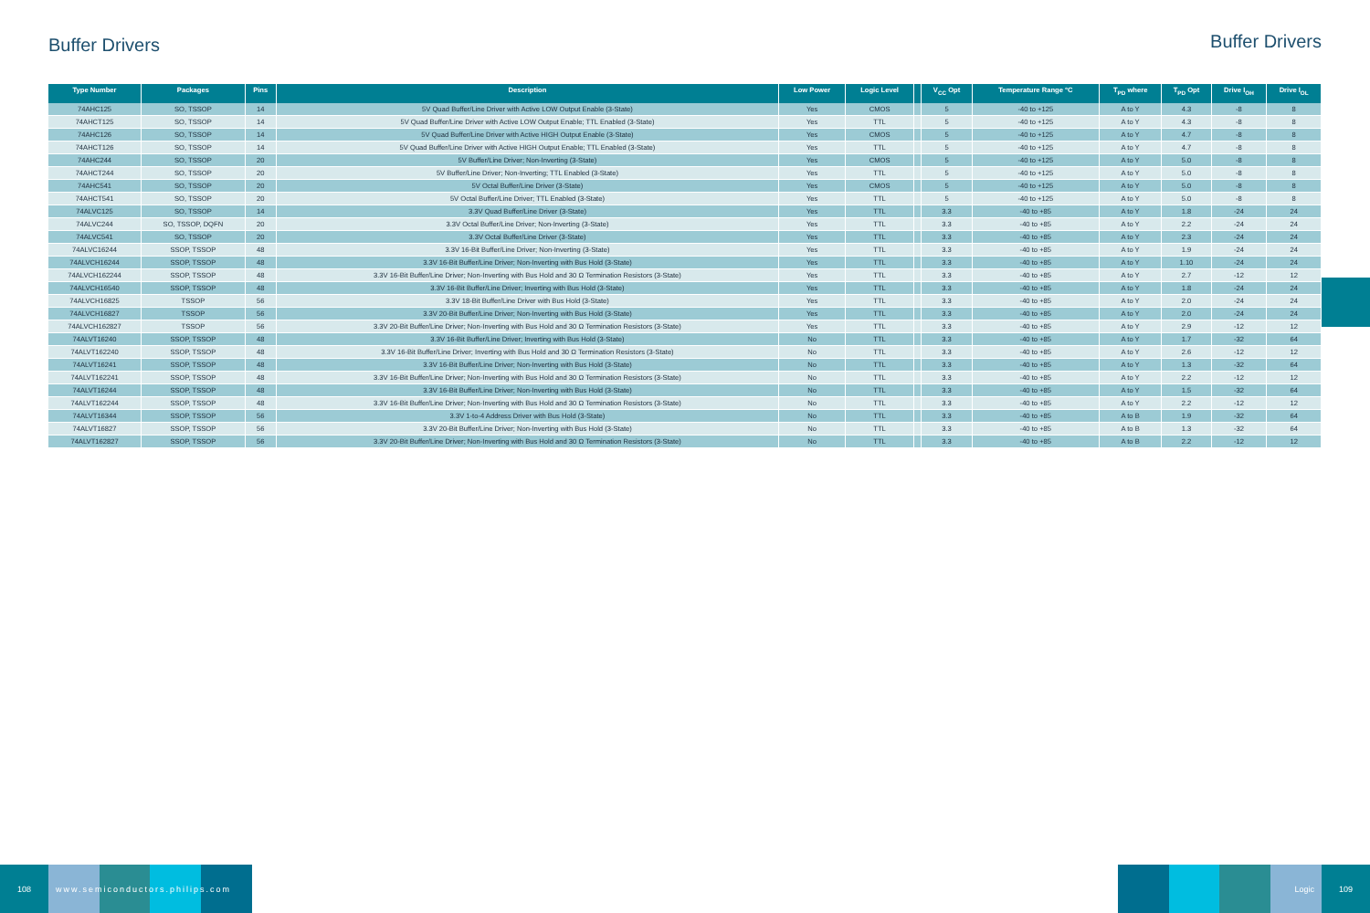Buffer Drivers
Buffer Drivers
| Type Number | Packages | Pins | Description | Low Power | Logic Level | | V<sub>CC</sub> Opt | Temperature Range °C | T<sub>PD</sub> where | T<sub>PD</sub> Opt | Drive I<sub>OH</sub> | Drive I<sub>OL</sub> |
| --- | --- | --- | --- | --- | --- | --- | --- | --- | --- | --- | --- | --- |
| 74AHC125 | SO, TSSOP | 14 | 5V Quad Buffer/Line Driver with Active LOW Output Enable (3-State) | Yes | CMOS | | 5 | -40 to +125 | A to Y | 4.3 | -8 | 8 |
| 74AHCT125 | SO, TSSOP | 14 | 5V Quad Buffer/Line Driver with Active LOW Output Enable; TTL Enabled (3-State) | Yes | TTL | | 5 | -40 to +125 | A to Y | 4.3 | -8 | 8 |
| 74AHC126 | SO, TSSOP | 14 | 5V Quad Buffer/Line Driver with Active HIGH Output Enable (3-State) | Yes | CMOS | | 5 | -40 to +125 | A to Y | 4.7 | -8 | 8 |
| 74AHCT126 | SO, TSSOP | 14 | 5V Quad Buffer/Line Driver with Active HIGH Output Enable; TTL Enabled (3-State) | Yes | TTL | | 5 | -40 to +125 | A to Y | 4.7 | -8 | 8 |
| 74AHC244 | SO, TSSOP | 20 | 5V Buffer/Line Driver; Non-Inverting (3-State) | Yes | CMOS | | 5 | -40 to +125 | A to Y | 5.0 | -8 | 8 |
| 74AHCT244 | SO, TSSOP | 20 | 5V Buffer/Line Driver; Non-Inverting; TTL Enabled (3-State) | Yes | TTL | | 5 | -40 to +125 | A to Y | 5.0 | -8 | 8 |
| 74AHC541 | SO, TSSOP | 20 | 5V Octal Buffer/Line Driver (3-State) | Yes | CMOS | | 5 | -40 to +125 | A to Y | 5.0 | -8 | 8 |
| 74AHCT541 | SO, TSSOP | 20 | 5V Octal Buffer/Line Driver; TTL Enabled (3-State) | Yes | TTL | | 5 | -40 to +125 | A to Y | 5.0 | -8 | 8 |
| 74ALVC125 | SO, TSSOP | 14 | 3.3V Quad Buffer/Line Driver (3-State) | Yes | TTL | | 3.3 | -40 to +85 | A to Y | 1.8 | -24 | 24 |
| 74ALVC244 | SO, TSSOP, DQFN | 20 | 3.3V Octal Buffer/Line Driver; Non-Inverting (3-State) | Yes | TTL | | 3.3 | -40 to +85 | A to Y | 2.2 | -24 | 24 |
| 74ALVC541 | SO, TSSOP | 20 | 3.3V Octal Buffer/Line Driver (3-State) | Yes | TTL | | 3.3 | -40 to +85 | A to Y | 2.3 | -24 | 24 |
| 74ALVC16244 | SSOP, TSSOP | 48 | 3.3V 16-Bit Buffer/Line Driver; Non-Inverting (3-State) | Yes | TTL | | 3.3 | -40 to +85 | A to Y | 1.9 | -24 | 24 |
| 74ALVCH16244 | SSOP, TSSOP | 48 | 3.3V 16-Bit Buffer/Line Driver; Non-Inverting with Bus Hold (3-State) | Yes | TTL | | 3.3 | -40 to +85 | A to Y | 1.10 | -24 | 24 |
| 74ALVCH162244 | SSOP, TSSOP | 48 | 3.3V 16-Bit Buffer/Line Driver; Non-Inverting with Bus Hold and 30 Ω Termination Resistors (3-State) | Yes | TTL | | 3.3 | -40 to +85 | A to Y | 2.7 | -12 | 12 |
| 74ALVCH16540 | SSOP, TSSOP | 48 | 3.3V 16-Bit Buffer/Line Driver; Inverting with Bus Hold (3-State) | Yes | TTL | | 3.3 | -40 to +85 | A to Y | 1.8 | -24 | 24 |
| 74ALVCH16825 | TSSOP | 56 | 3.3V 18-Bit Buffer/Line Driver with Bus Hold (3-State) | Yes | TTL | | 3.3 | -40 to +85 | A to Y | 2.0 | -24 | 24 |
| 74ALVCH16827 | TSSOP | 56 | 3.3V 20-Bit Buffer/Line Driver; Non-Inverting with Bus Hold (3-State) | Yes | TTL | | 3.3 | -40 to +85 | A to Y | 2.0 | -24 | 24 |
| 74ALVCH162827 | TSSOP | 56 | 3.3V 20-Bit Buffer/Line Driver; Non-Inverting with Bus Hold and 30 Ω Termination Resistors (3-State) | Yes | TTL | | 3.3 | -40 to +85 | A to Y | 2.9 | -12 | 12 |
| 74ALVT16240 | SSOP, TSSOP | 48 | 3.3V 16-Bit Buffer/Line Driver; Inverting with Bus Hold (3-State) | No | TTL | | 3.3 | -40 to +85 | A to Y | 1.7 | -32 | 64 |
| 74ALVT162240 | SSOP, TSSOP | 48 | 3.3V 16-Bit Buffer/Line Driver; Inverting with Bus Hold and 30 Ω Termination Resistors (3-State) | No | TTL | | 3.3 | -40 to +85 | A to Y | 2.6 | -12 | 12 |
| 74ALVT16241 | SSOP, TSSOP | 48 | 3.3V 16-Bit Buffer/Line Driver; Non-Inverting with Bus Hold (3-State) | No | TTL | | 3.3 | -40 to +85 | A to Y | 1.3 | -32 | 64 |
| 74ALVT162241 | SSOP, TSSOP | 48 | 3.3V 16-Bit Buffer/Line Driver; Non-Inverting with Bus Hold and 30 Ω Termination Resistors (3-State) | No | TTL | | 3.3 | -40 to +85 | A to Y | 2.2 | -12 | 12 |
| 74ALVT16244 | SSOP, TSSOP | 48 | 3.3V 16-Bit Buffer/Line Driver; Non-Inverting with Bus Hold (3-State) | No | TTL | | 3.3 | -40 to +85 | A to Y | 1.5 | -32 | 64 |
| 74ALVT162244 | SSOP, TSSOP | 48 | 3.3V 16-Bit Buffer/Line Driver; Non-Inverting with Bus Hold and 30 Ω Termination Resistors (3-State) | No | TTL | | 3.3 | -40 to +85 | A to Y | 2.2 | -12 | 12 |
| 74ALVT16344 | SSOP, TSSOP | 56 | 3.3V 1-to-4 Address Driver with Bus Hold (3-State) | No | TTL | | 3.3 | -40 to +85 | A to B | 1.9 | -32 | 64 |
| 74ALVT16827 | SSOP, TSSOP | 56 | 3.3V 20-Bit Buffer/Line Driver; Non-Inverting with Bus Hold (3-State) | No | TTL | | 3.3 | -40 to +85 | A to B | 1.3 | -32 | 64 |
| 74ALVT162827 | SSOP, TSSOP | 56 | 3.3V 20-Bit Buffer/Line Driver; Non-Inverting with Bus Hold and 30 Ω Termination Resistors (3-State) | No | TTL | | 3.3 | -40 to +85 | A to B | 2.2 | -12 | 12 |
108
www.semiconductors.philips.com
Logic 109